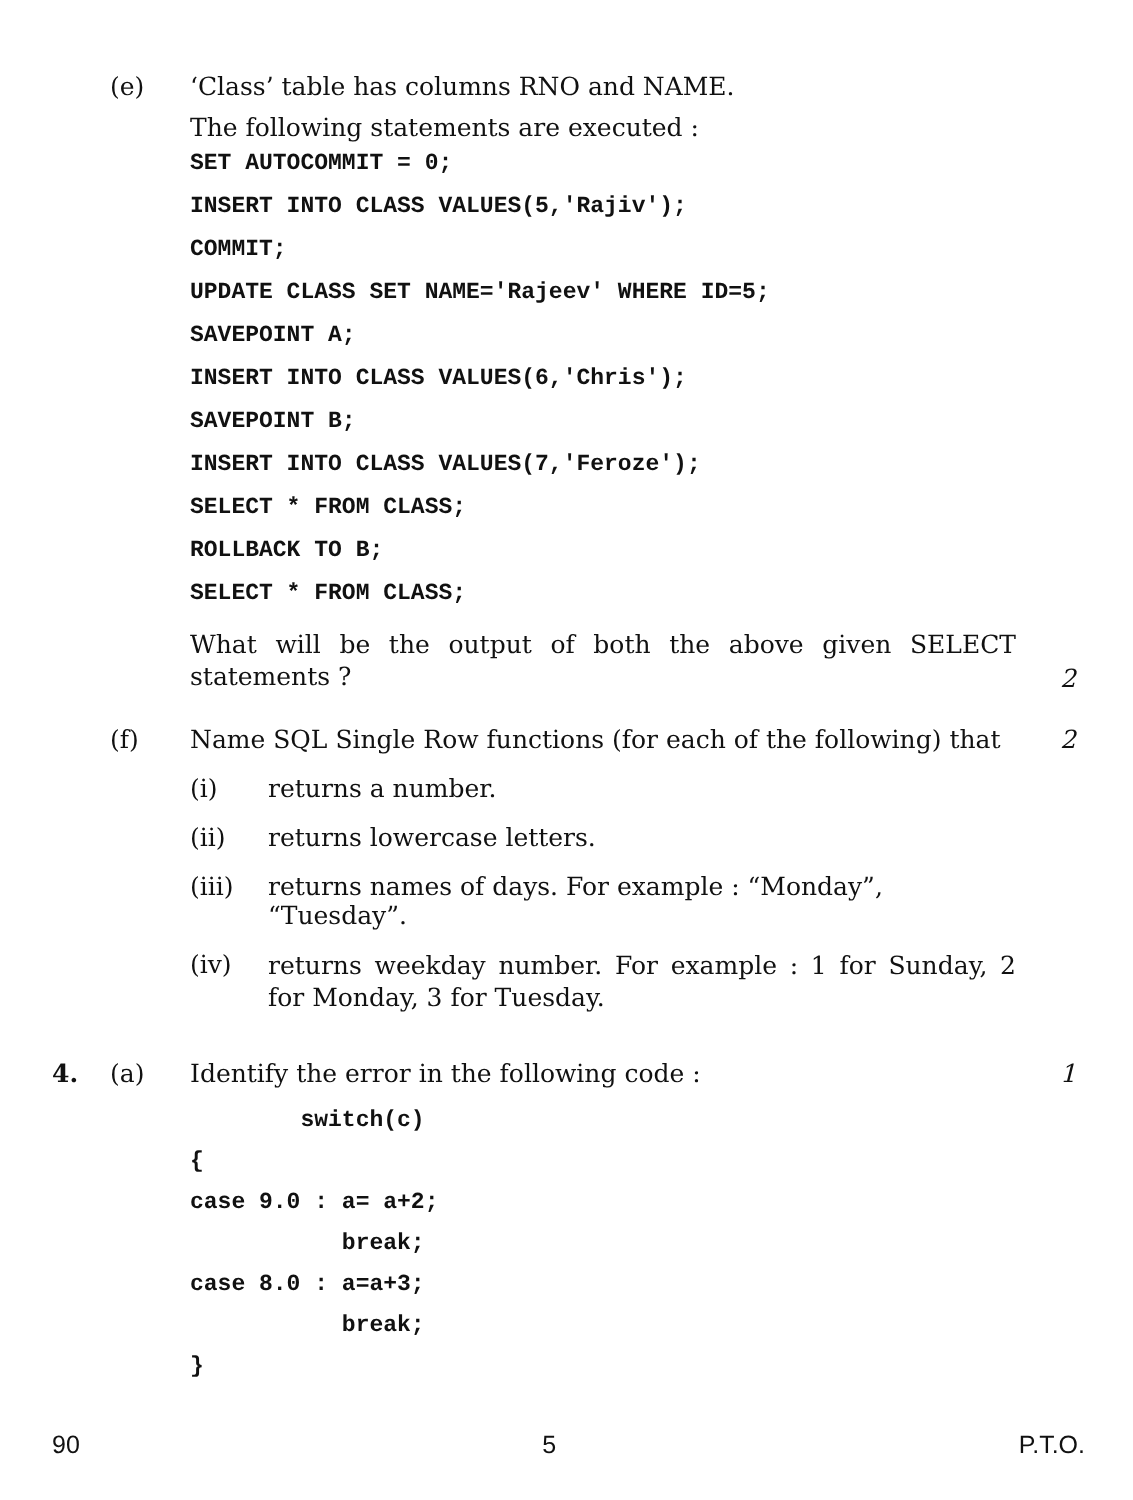(e) ‘Class’ table has columns RNO and NAME.
The following statements are executed :
SET AUTOCOMMIT = 0; INSERT INTO CLASS VALUES(5,'Rajiv'); COMMIT; UPDATE CLASS SET NAME='Rajeev' WHERE ID=5; SAVEPOINT A; INSERT INTO CLASS VALUES(6,'Chris'); SAVEPOINT B; INSERT INTO CLASS VALUES(7,'Feroze'); SELECT * FROM CLASS; ROLLBACK TO B; SELECT * FROM CLASS;
What will be the output of both the above given SELECT statements ?
2
(f) Name SQL Single Row functions (for each of the following) that
2
(i) returns a number.
(ii) returns lowercase letters.
(iii) returns names of days. For example : “Monday”, “Tuesday”.
(iv)
returns weekday number. For example : 1 for Sunday, 2 for Monday, 3 for Tuesday.
4. (a) Identify the error in the following code : 1
switch(c) { case 9.0 : a= a+2; break; case 8.0 : a=a+3; break; }
90 5 P.T.O.